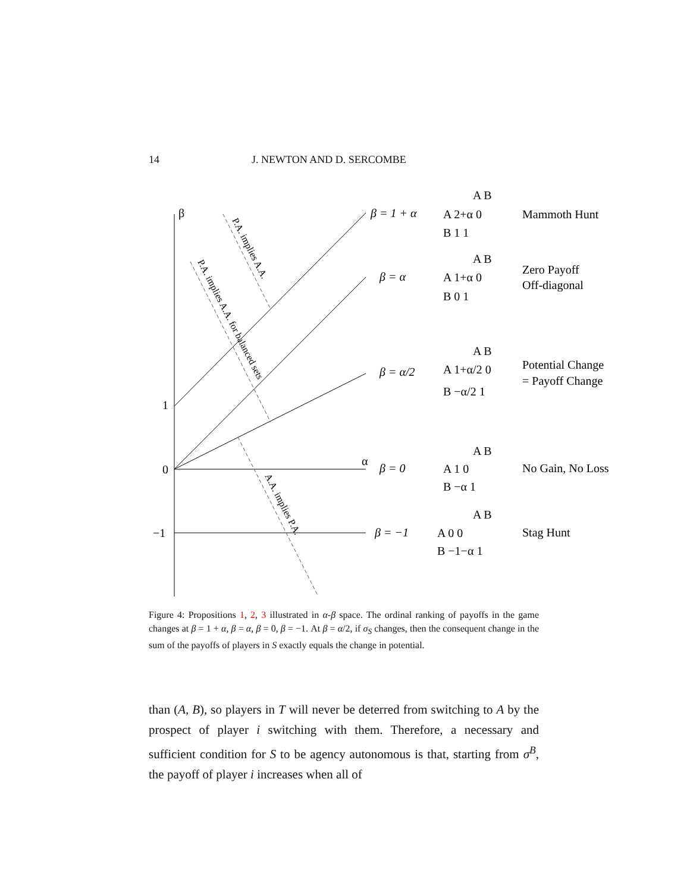14 J. NEWTON AND D. SERCOMBE
β
α
1
0
−1
P.A. implies A.A.
P.A. implies A.A. for balanced sets
A.A. implies P.A.
β = 1 + α
β = α
β = α/2
β = 0
β = −1
A B
A 2+α 0
B 1 1
A B
A 1+α 0
B 0 1
A B
A 1+α/2 0
B −α/2 1
A B
A 1 0
B −α 1
A B
A 0 0
B −1−α 1
Mammoth Hunt
Zero Payoff
Off-diagonal
Potential Change
= Payoff Change
No Gain, No Loss
Stag Hunt
Figure 4: Propositions 1, 2, 3 illustrated in α-β space. The ordinal ranking of payoffs in the game changes at β = 1 + α, β = α, β = 0, β = −1. At β = α/2, if σ<sub>S</sub> changes, then the consequent change in the sum of the payoffs of players in S exactly equals the change in potential.
than (A, B), so players in T will never be deterred from switching to A by the prospect of player i switching with them. Therefore, a necessary and sufficient condition for S to be agency autonomous is that, starting from σ<sup>B</sup>, the payoff of player i increases when all of